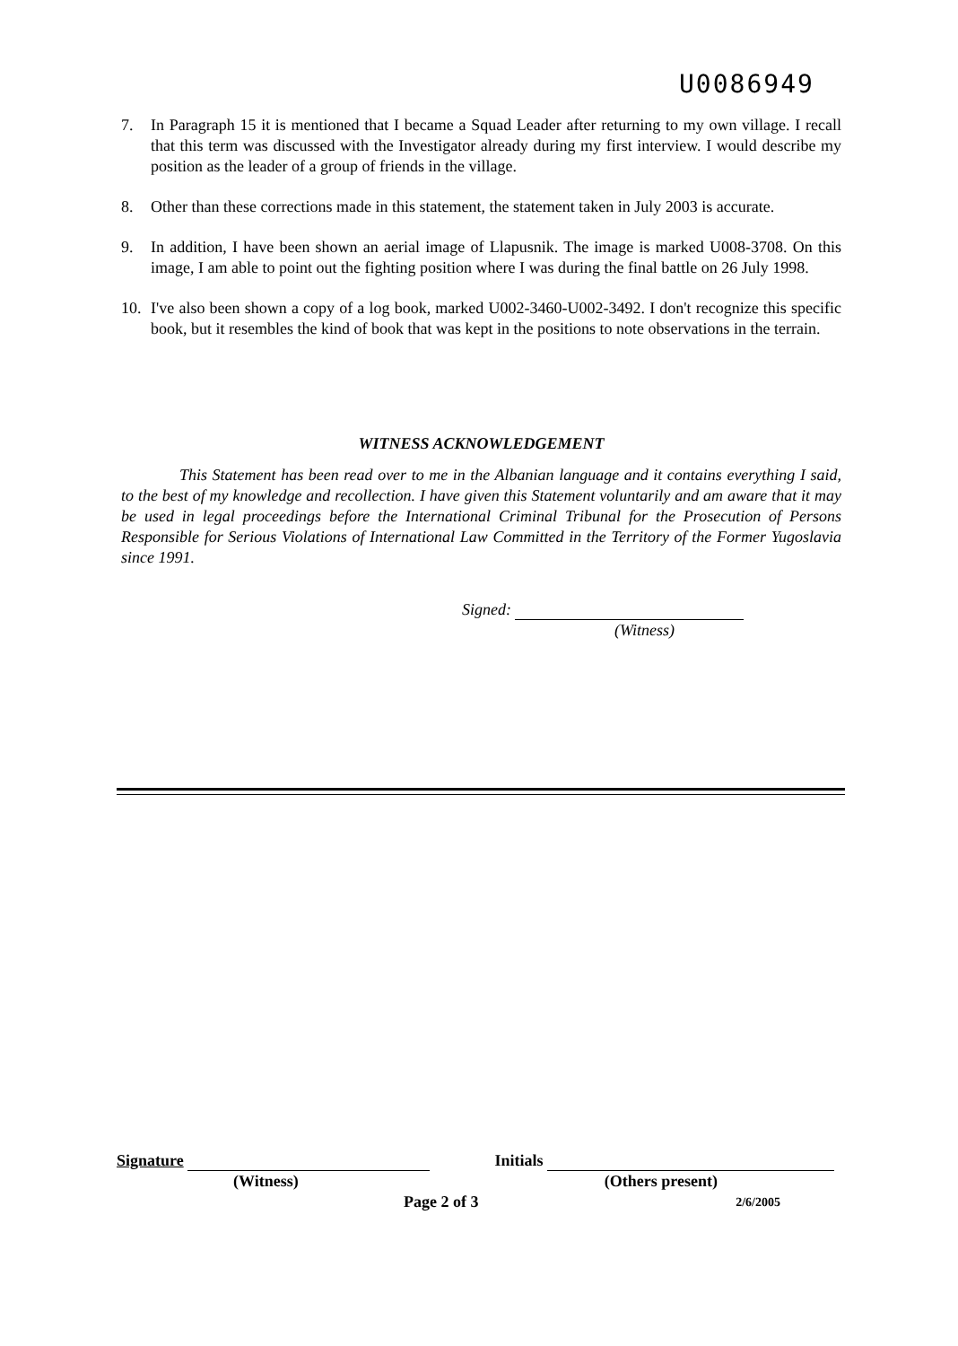U0086949
7. In Paragraph 15 it is mentioned that I became a Squad Leader after returning to my own village. I recall that this term was discussed with the Investigator already during my first interview. I would describe my position as the leader of a group of friends in the village.
8. Other than these corrections made in this statement, the statement taken in July 2003 is accurate.
9. In addition, I have been shown an aerial image of Llapusnik. The image is marked U008-3708. On this image, I am able to point out the fighting position where I was during the final battle on 26 July 1998.
10. I've also been shown a copy of a log book, marked U002-3460-U002-3492. I don't recognize this specific book, but it resembles the kind of book that was kept in the positions to note observations in the terrain.
WITNESS ACKNOWLEDGEMENT
This Statement has been read over to me in the Albanian language and it contains everything I said, to the best of my knowledge and recollection. I have given this Statement voluntarily and am aware that it may be used in legal proceedings before the International Criminal Tribunal for the Prosecution of Persons Responsible for Serious Violations of International Law Committed in the Territory of the Former Yugoslavia since 1991.
Signed:
(Witness)
Signature Initials
(Witness) (Others present)
Page 2 of 3 2/6/2005